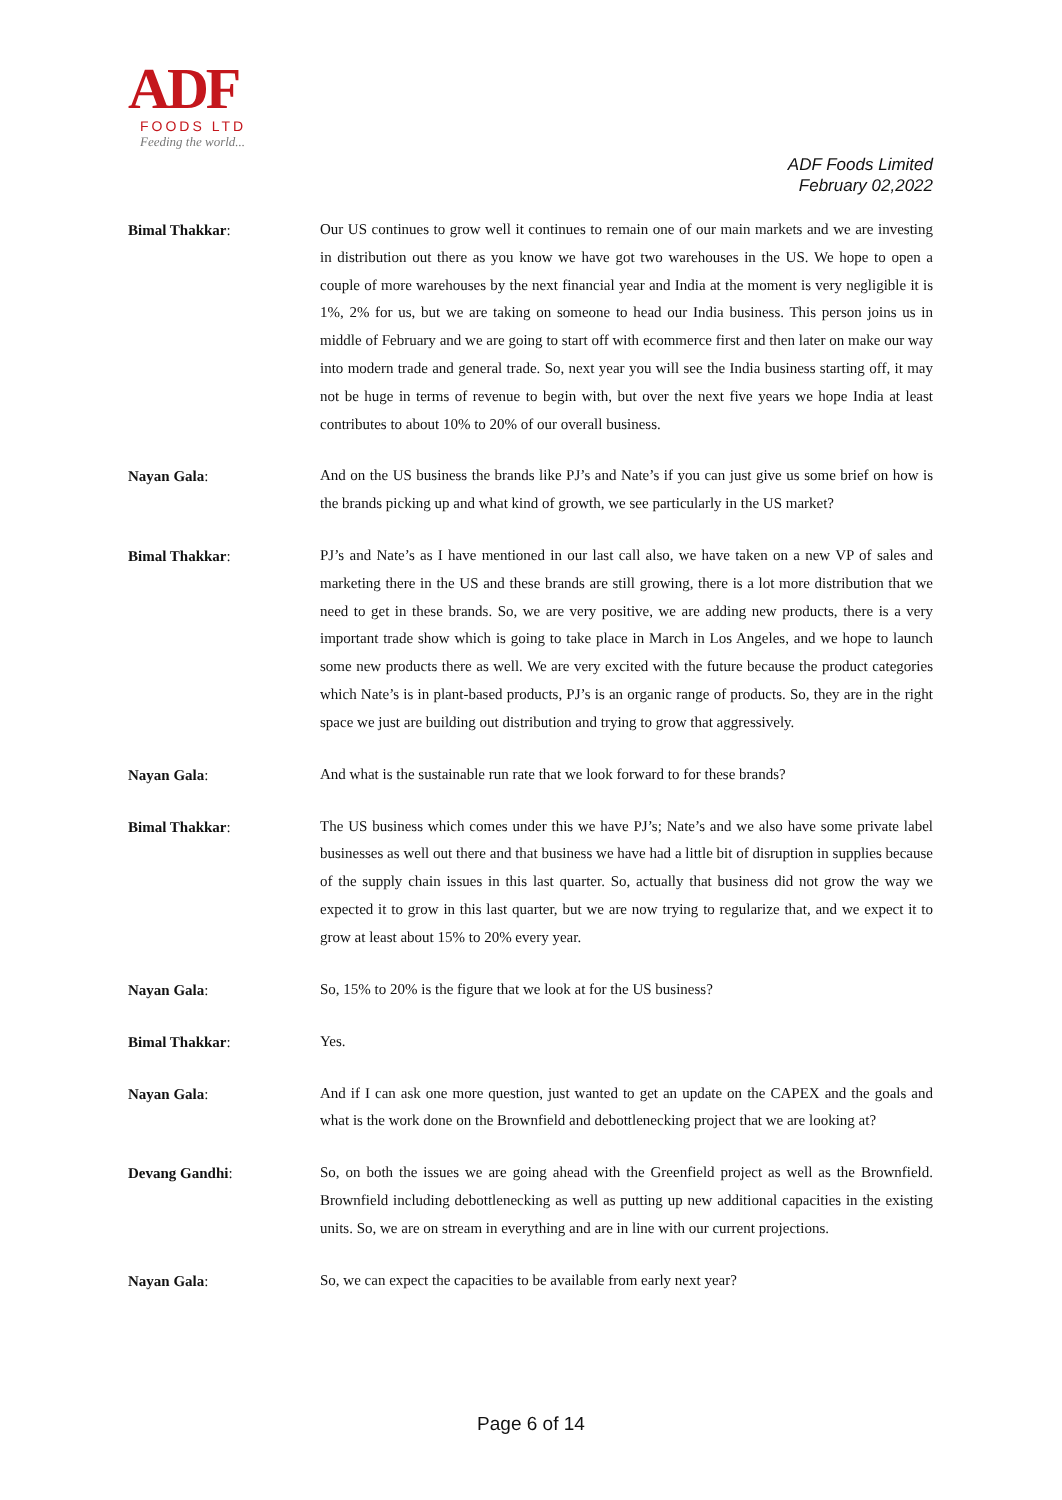ADF
FOODS LTD
Feeding the world...
ADF Foods Limited
February 02,2022
Bimal Thakkar:
Our US continues to grow well it continues to remain one of our main markets and we are investing in distribution out there as you know we have got two warehouses in the US. We hope to open a couple of more warehouses by the next financial year and India at the moment is very negligible it is 1%, 2% for us, but we are taking on someone to head our India business. This person joins us in middle of February and we are going to start off with ecommerce first and then later on make our way into modern trade and general trade. So, next year you will see the India business starting off, it may not be huge in terms of revenue to begin with, but over the next five years we hope India at least contributes to about 10% to 20% of our overall business.
Nayan Gala:
And on the US business the brands like PJ’s and Nate’s if you can just give us some brief on how is the brands picking up and what kind of growth, we see particularly in the US market?
Bimal Thakkar:
PJ’s and Nate’s as I have mentioned in our last call also, we have taken on a new VP of sales and marketing there in the US and these brands are still growing, there is a lot more distribution that we need to get in these brands. So, we are very positive, we are adding new products, there is a very important trade show which is going to take place in March in Los Angeles, and we hope to launch some new products there as well. We are very excited with the future because the product categories which Nate’s is in plant-based products, PJ’s is an organic range of products. So, they are in the right space we just are building out distribution and trying to grow that aggressively.
Nayan Gala:
And what is the sustainable run rate that we look forward to for these brands?
Bimal Thakkar:
The US business which comes under this we have PJ’s; Nate’s and we also have some private label businesses as well out there and that business we have had a little bit of disruption in supplies because of the supply chain issues in this last quarter. So, actually that business did not grow the way we expected it to grow in this last quarter, but we are now trying to regularize that, and we expect it to grow at least about 15% to 20% every year.
Nayan Gala:
So, 15% to 20% is the figure that we look at for the US business?
Bimal Thakkar:
Yes.
Nayan Gala:
And if I can ask one more question, just wanted to get an update on the CAPEX and the goals and what is the work done on the Brownfield and debottlenecking project that we are looking at?
Devang Gandhi:
So, on both the issues we are going ahead with the Greenfield project as well as the Brownfield. Brownfield including debottlenecking as well as putting up new additional capacities in the existing units. So, we are on stream in everything and are in line with our current projections.
Nayan Gala:
So, we can expect the capacities to be available from early next year?
Page 6 of 14